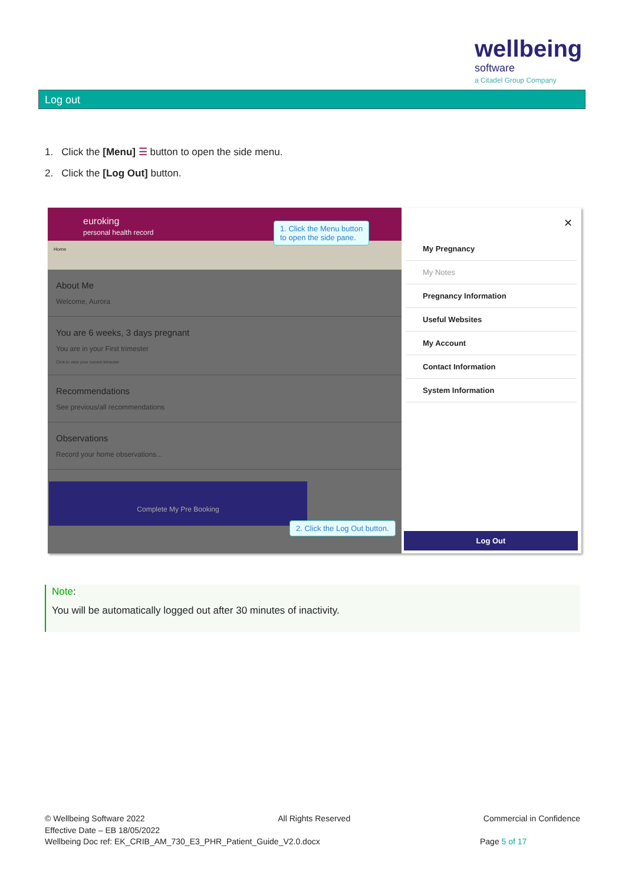wellbeing
software
a Citadel Group Company
Log out
1. Click the [Menu] ☰ button to open the side menu.
2. Click the [Log Out] button.
euroking
personal health record
Home
About Me
Welcome, Aurora
You are 6 weeks, 3 days pregnant
You are in your First trimester
Click to view your current trimester
Recommendations
See previous/all recommendations
Observations
Record your home observations...
Complete My Pre Booking
✕
My Pregnancy
My Notes
Pregnancy Information
Useful Websites
My Account
Contact Information
System Information
Log Out
1. Click the Menu button
to open the side pane.
2. Click the Log Out button.
Note:
You will be automatically logged out after 30 minutes of inactivity.
© Wellbeing Software 2022 All Rights Reserved Commercial in Confidence
Effective Date – EB 18/05/2022
Wellbeing Doc ref: EK_CRIB_AM_730_E3_PHR_Patient_Guide_V2.0.docx Page 5 of 17